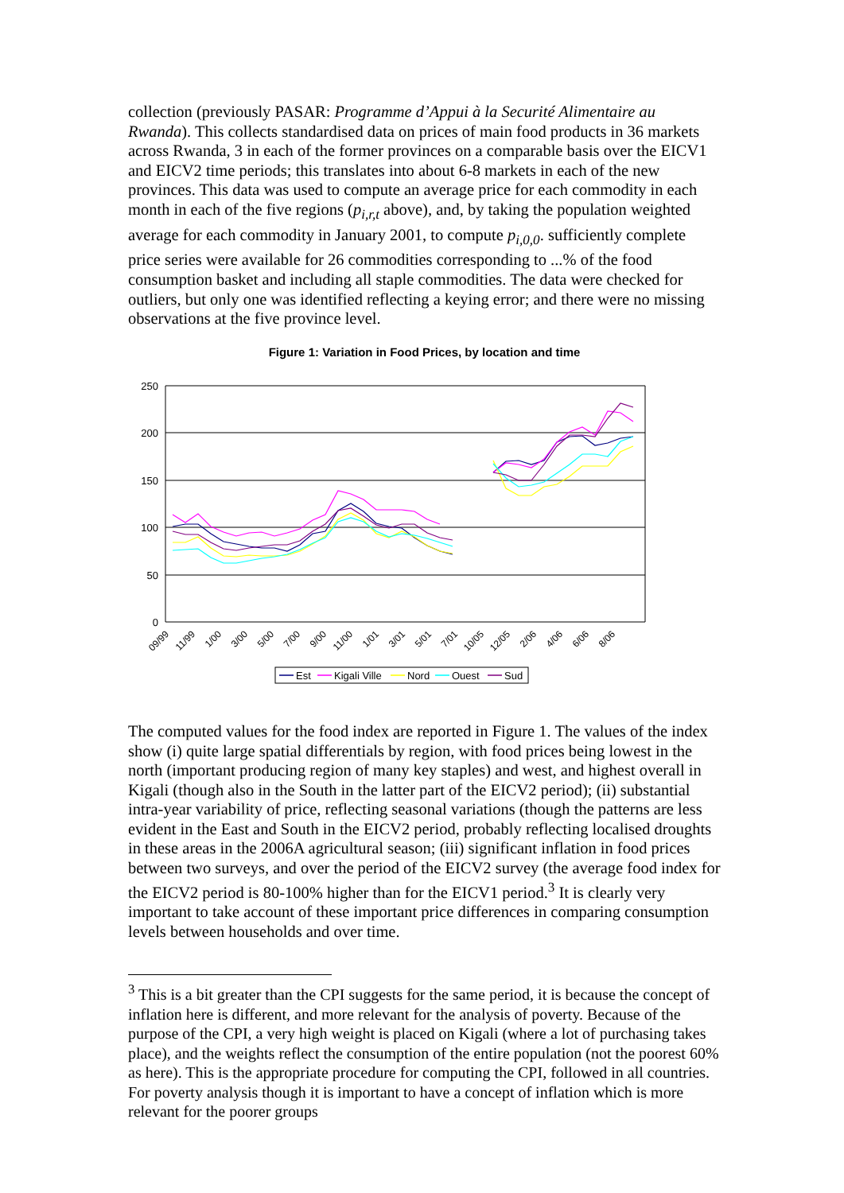collection (previously PASAR: Programme d’Appui à la Securité Alimentaire au Rwanda). This collects standardised data on prices of main food products in 36 markets across Rwanda, 3 in each of the former provinces on a comparable basis over the EICV1 and EICV2 time periods; this translates into about 6-8 markets in each of the new provinces. This data was used to compute an average price for each commodity in each month in each of the five regions (p<sub>i,r,t</sub> above), and, by taking the population weighted average for each commodity in January 2001, to compute p<sub>i,0,0</sub>. sufficiently complete price series were available for 26 commodities corresponding to ...% of the food consumption basket and including all staple commodities. The data were checked for outliers, but only one was identified reflecting a keying error; and there were no missing observations at the five province level.
Figure 1: Variation in Food Prices, by location and time
250
200
150
100
50
0
09/99
11/99
1/00
3/00
5/00
7/00
9/00
11/00
1/01
3/01
5/01
7/01
10/05
12/05
2/06
4/06
6/06
8/06
Est
Kigali Ville
Nord
Ouest
Sud
The computed values for the food index are reported in Figure 1. The values of the index show (i) quite large spatial differentials by region, with food prices being lowest in the north (important producing region of many key staples) and west, and highest overall in Kigali (though also in the South in the latter part of the EICV2 period); (ii) substantial intra-year variability of price, reflecting seasonal variations (though the patterns are less evident in the East and South in the EICV2 period, probably reflecting localised droughts in these areas in the 2006A agricultural season; (iii) significant inflation in food prices between two surveys, and over the period of the EICV2 survey (the average food index for the EICV2 period is 80-100% higher than for the EICV1 period.<sup>3</sup> It is clearly very important to take account of these important price differences in comparing consumption levels between households and over time.
<sup>3</sup> This is a bit greater than the CPI suggests for the same period, it is because the concept of inflation here is different, and more relevant for the analysis of poverty. Because of the purpose of the CPI, a very high weight is placed on Kigali (where a lot of purchasing takes place), and the weights reflect the consumption of the entire population (not the poorest 60% as here). This is the appropriate procedure for computing the CPI, followed in all countries. For poverty analysis though it is important to have a concept of inflation which is more relevant for the poorer groups